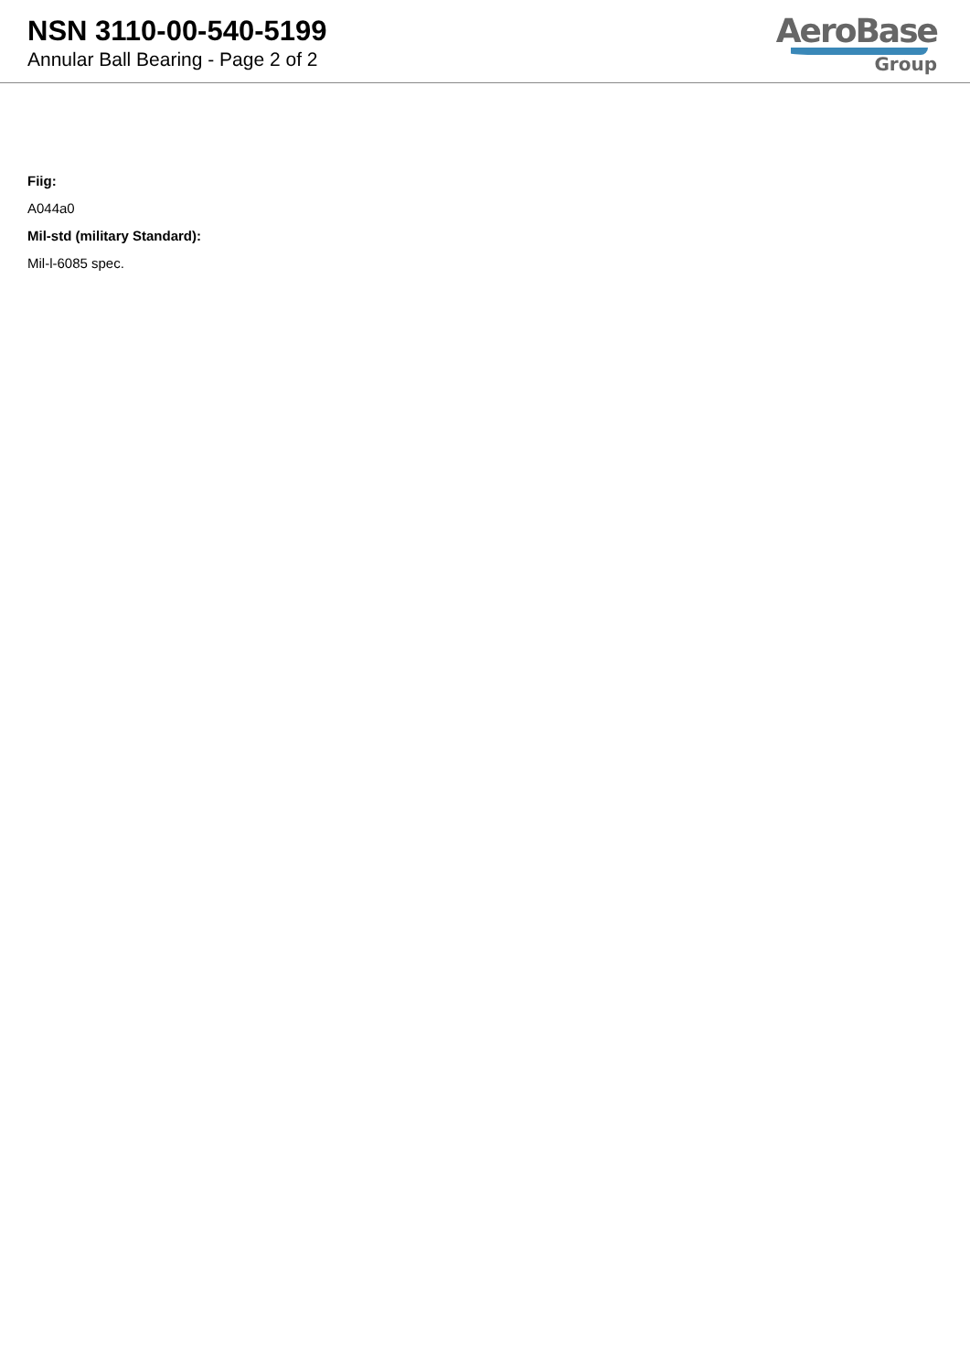NSN 3110-00-540-5199
Annular Ball Bearing - Page 2 of 2
AeroBase
Group
Fiig:
A044a0
Mil-std (military Standard):
Mil-l-6085 spec.